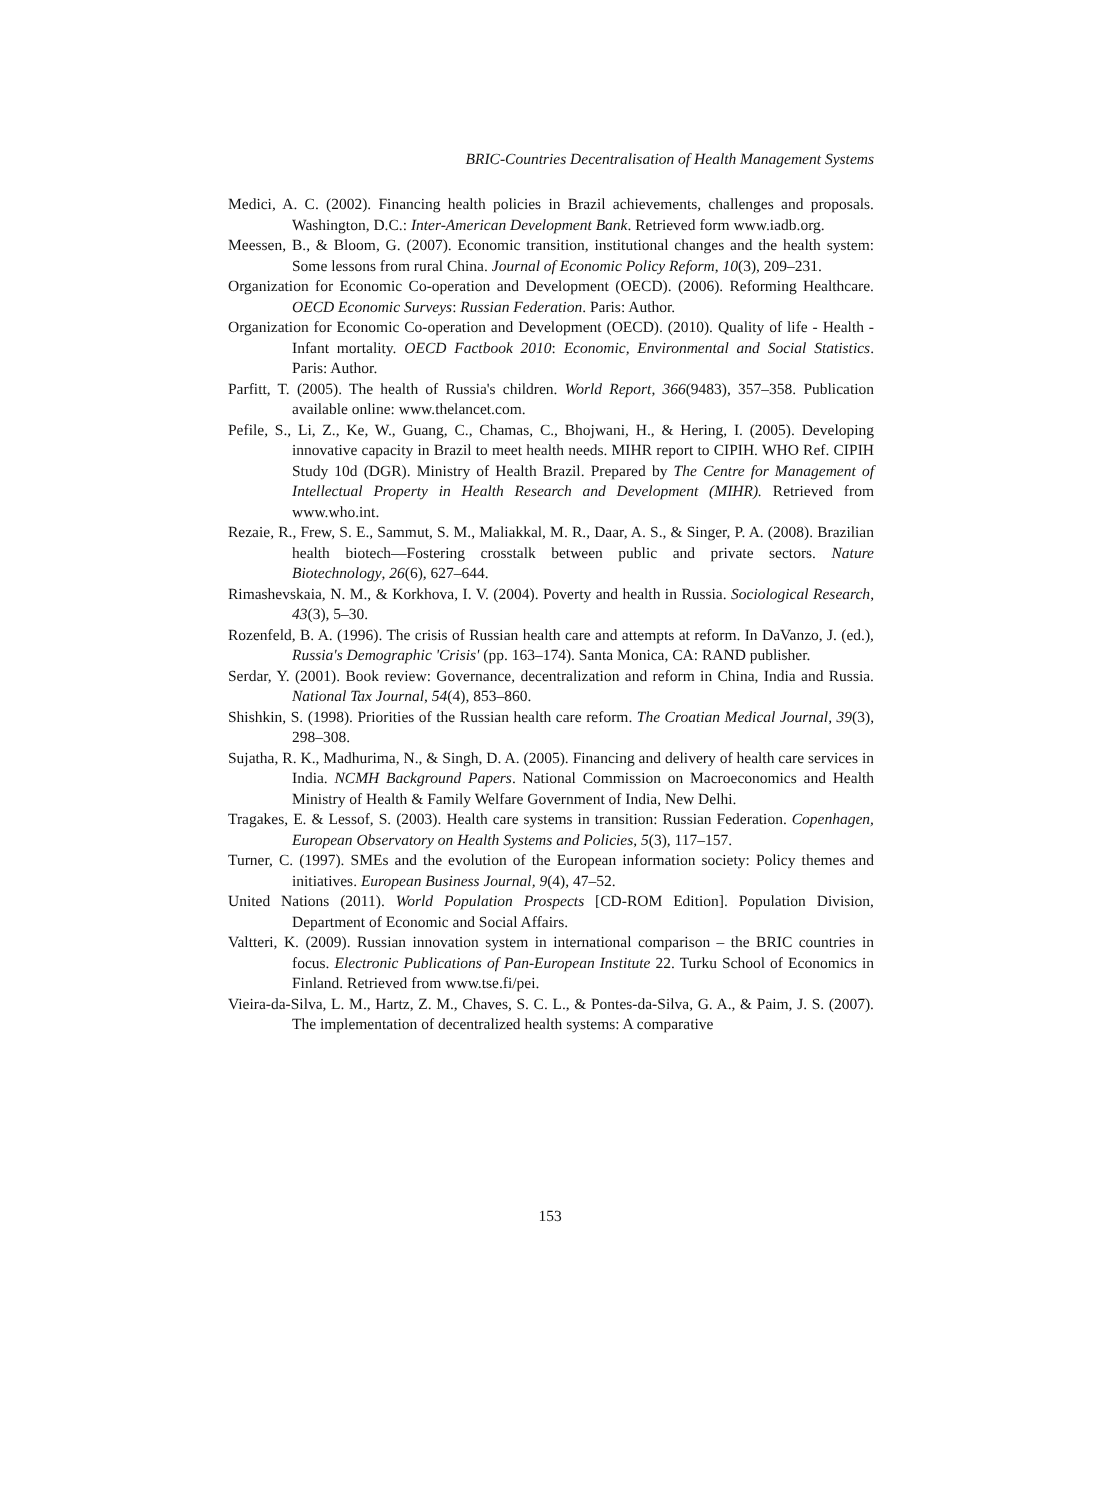BRIC-Countries Decentralisation of Health Management Systems
Medici, A. C. (2002). Financing health policies in Brazil achievements, challenges and proposals. Washington, D.C.: Inter-American Development Bank. Retrieved form www.iadb.org.
Meessen, B., & Bloom, G. (2007). Economic transition, institutional changes and the health system: Some lessons from rural China. Journal of Economic Policy Reform, 10(3), 209–231.
Organization for Economic Co-operation and Development (OECD). (2006). Reforming Healthcare. OECD Economic Surveys: Russian Federation. Paris: Author.
Organization for Economic Co-operation and Development (OECD). (2010). Quality of life - Health - Infant mortality. OECD Factbook 2010: Economic, Environmental and Social Statistics. Paris: Author.
Parfitt, T. (2005). The health of Russia's children. World Report, 366(9483), 357–358. Publication available online: www.thelancet.com.
Pefile, S., Li, Z., Ke, W., Guang, C., Chamas, C., Bhojwani, H., & Hering, I. (2005). Developing innovative capacity in Brazil to meet health needs. MIHR report to CIPIH. WHO Ref. CIPIH Study 10d (DGR). Ministry of Health Brazil. Prepared by The Centre for Management of Intellectual Property in Health Research and Development (MIHR). Retrieved from www.who.int.
Rezaie, R., Frew, S. E., Sammut, S. M., Maliakkal, M. R., Daar, A. S., & Singer, P. A. (2008). Brazilian health biotech—Fostering crosstalk between public and private sectors. Nature Biotechnology, 26(6), 627–644.
Rimashevskaia, N. M., & Korkhova, I. V. (2004). Poverty and health in Russia. Sociological Research, 43(3), 5–30.
Rozenfeld, B. A. (1996). The crisis of Russian health care and attempts at reform. In DaVanzo, J. (ed.), Russia's Demographic 'Crisis' (pp. 163–174). Santa Monica, CA: RAND publisher.
Serdar, Y. (2001). Book review: Governance, decentralization and reform in China, India and Russia. National Tax Journal, 54(4), 853–860.
Shishkin, S. (1998). Priorities of the Russian health care reform. The Croatian Medical Journal, 39(3), 298–308.
Sujatha, R. K., Madhurima, N., & Singh, D. A. (2005). Financing and delivery of health care services in India. NCMH Background Papers. National Commission on Macroeconomics and Health Ministry of Health & Family Welfare Government of India, New Delhi.
Tragakes, E. & Lessof, S. (2003). Health care systems in transition: Russian Federation. Copenhagen, European Observatory on Health Systems and Policies, 5(3), 117–157.
Turner, C. (1997). SMEs and the evolution of the European information society: Policy themes and initiatives. European Business Journal, 9(4), 47–52.
United Nations (2011). World Population Prospects [CD-ROM Edition]. Population Division, Department of Economic and Social Affairs.
Valtteri, K. (2009). Russian innovation system in international comparison – the BRIC countries in focus. Electronic Publications of Pan-European Institute 22. Turku School of Economics in Finland. Retrieved from www.tse.fi/pei.
Vieira-da-Silva, L. M., Hartz, Z. M., Chaves, S. C. L., & Pontes-da-Silva, G. A., & Paim, J. S. (2007). The implementation of decentralized health systems: A comparative
153